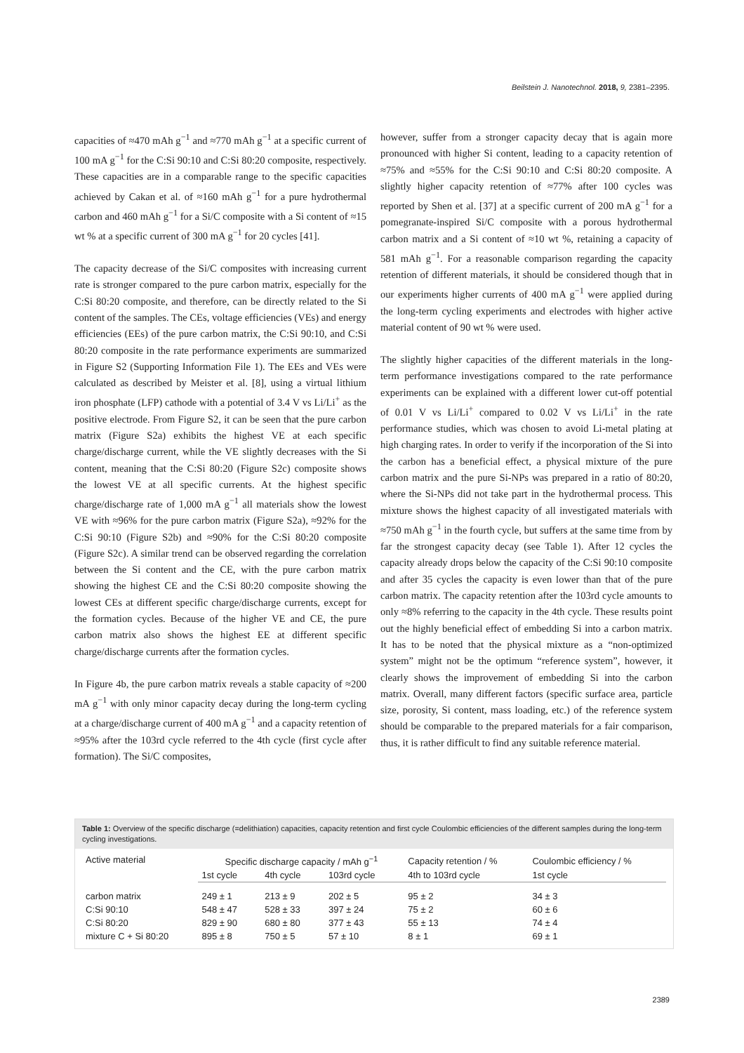Beilstein J. Nanotechnol. 2018, 9, 2381–2395.
capacities of ≈470 mAh g<sup>−1</sup> and ≈770 mAh g<sup>−1</sup> at a specific current of 100 mA g<sup>−1</sup> for the C:Si 90:10 and C:Si 80:20 composite, respectively. These capacities are in a comparable range to the specific capacities achieved by Cakan et al. of ≈160 mAh g<sup>−1</sup> for a pure hydrothermal carbon and 460 mAh g<sup>−1</sup> for a Si/C composite with a Si content of ≈15 wt % at a specific current of 300 mA g<sup>−1</sup> for 20 cycles [41].
The capacity decrease of the Si/C composites with increasing current rate is stronger compared to the pure carbon matrix, especially for the C:Si 80:20 composite, and therefore, can be directly related to the Si content of the samples. The CEs, voltage efficiencies (VEs) and energy efficiencies (EEs) of the pure carbon matrix, the C:Si 90:10, and C:Si 80:20 composite in the rate performance experiments are summarized in Figure S2 (Supporting Information File 1). The EEs and VEs were calculated as described by Meister et al. [8], using a virtual lithium iron phosphate (LFP) cathode with a potential of 3.4 V vs Li/Li<sup>+</sup> as the positive electrode. From Figure S2, it can be seen that the pure carbon matrix (Figure S2a) exhibits the highest VE at each specific charge/discharge current, while the VE slightly decreases with the Si content, meaning that the C:Si 80:20 (Figure S2c) composite shows the lowest VE at all specific currents. At the highest specific charge/discharge rate of 1,000 mA g<sup>−1</sup> all materials show the lowest VE with ≈96% for the pure carbon matrix (Figure S2a), ≈92% for the C:Si 90:10 (Figure S2b) and ≈90% for the C:Si 80:20 composite (Figure S2c). A similar trend can be observed regarding the correlation between the Si content and the CE, with the pure carbon matrix showing the highest CE and the C:Si 80:20 composite showing the lowest CEs at different specific charge/discharge currents, except for the formation cycles. Because of the higher VE and CE, the pure carbon matrix also shows the highest EE at different specific charge/discharge currents after the formation cycles.
In Figure 4b, the pure carbon matrix reveals a stable capacity of ≈200 mA g<sup>−1</sup> with only minor capacity decay during the long-term cycling at a charge/discharge current of 400 mA g<sup>−1</sup> and a capacity retention of ≈95% after the 103rd cycle referred to the 4th cycle (first cycle after formation). The Si/C composites,
however, suffer from a stronger capacity decay that is again more pronounced with higher Si content, leading to a capacity retention of ≈75% and ≈55% for the C:Si 90:10 and C:Si 80:20 composite. A slightly higher capacity retention of ≈77% after 100 cycles was reported by Shen et al. [37] at a specific current of 200 mA g<sup>−1</sup> for a pomegranate-inspired Si/C composite with a porous hydrothermal carbon matrix and a Si content of ≈10 wt %, retaining a capacity of 581 mAh g<sup>−1</sup>. For a reasonable comparison regarding the capacity retention of different materials, it should be considered though that in our experiments higher currents of 400 mA g<sup>−1</sup> were applied during the long-term cycling experiments and electrodes with higher active material content of 90 wt % were used.
The slightly higher capacities of the different materials in the long-term performance investigations compared to the rate performance experiments can be explained with a different lower cut-off potential of 0.01 V vs Li/Li<sup>+</sup> compared to 0.02 V vs Li/Li<sup>+</sup> in the rate performance studies, which was chosen to avoid Li-metal plating at high charging rates. In order to verify if the incorporation of the Si into the carbon has a beneficial effect, a physical mixture of the pure carbon matrix and the pure Si-NPs was prepared in a ratio of 80:20, where the Si-NPs did not take part in the hydrothermal process. This mixture shows the highest capacity of all investigated materials with ≈750 mAh g<sup>−1</sup> in the fourth cycle, but suffers at the same time from by far the strongest capacity decay (see Table 1). After 12 cycles the capacity already drops below the capacity of the C:Si 90:10 composite and after 35 cycles the capacity is even lower than that of the pure carbon matrix. The capacity retention after the 103rd cycle amounts to only ≈8% referring to the capacity in the 4th cycle. These results point out the highly beneficial effect of embedding Si into a carbon matrix. It has to be noted that the physical mixture as a “non-optimized system” might not be the optimum “reference system”, however, it clearly shows the improvement of embedding Si into the carbon matrix. Overall, many different factors (specific surface area, particle size, porosity, Si content, mass loading, etc.) of the reference system should be comparable to the prepared materials for a fair comparison, thus, it is rather difficult to find any suitable reference material.
Table 1: Overview of the specific discharge (=delithiation) capacities, capacity retention and first cycle Coulombic efficiencies of the different samples during the long-term cycling investigations.
| Active material | Specific discharge capacity / mAh g<sup>−1</sup> | | | Capacity retention / % | Coulombic efficiency / % |
| --- | --- | --- | --- | --- | --- |
| | 1st cycle | 4th cycle | 103rd cycle | 4th to 103rd cycle | 1st cycle |
| carbon matrix | 249 ± 1 | 213 ± 9 | 202 ± 5 | 95 ± 2 | 34 ± 3 |
| C:Si 90:10 | 548 ± 47 | 528 ± 33 | 397 ± 24 | 75 ± 2 | 60 ± 6 |
| C:Si 80:20 | 829 ± 90 | 680 ± 80 | 377 ± 43 | 55 ± 13 | 74 ± 4 |
| mixture C + Si 80:20 | 895 ± 8 | 750 ± 5 | 57 ± 10 | 8 ± 1 | 69 ± 1 |
2389